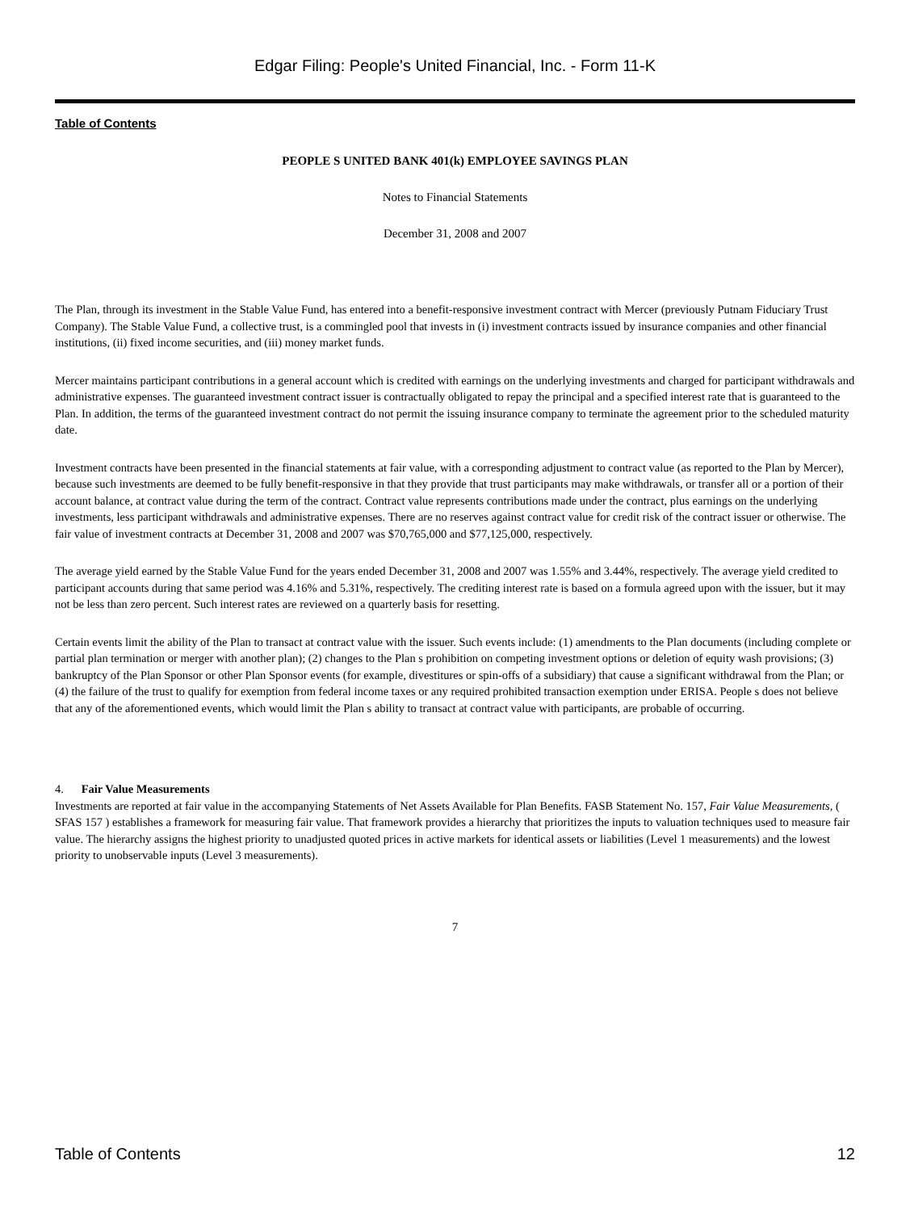Edgar Filing: People's United Financial, Inc. - Form 11-K
Table of Contents
PEOPLE S UNITED BANK 401(k) EMPLOYEE SAVINGS PLAN
Notes to Financial Statements
December 31, 2008 and 2007
The Plan, through its investment in the Stable Value Fund, has entered into a benefit-responsive investment contract with Mercer (previously Putnam Fiduciary Trust Company). The Stable Value Fund, a collective trust, is a commingled pool that invests in (i) investment contracts issued by insurance companies and other financial institutions, (ii) fixed income securities, and (iii) money market funds.
Mercer maintains participant contributions in a general account which is credited with earnings on the underlying investments and charged for participant withdrawals and administrative expenses. The guaranteed investment contract issuer is contractually obligated to repay the principal and a specified interest rate that is guaranteed to the Plan. In addition, the terms of the guaranteed investment contract do not permit the issuing insurance company to terminate the agreement prior to the scheduled maturity date.
Investment contracts have been presented in the financial statements at fair value, with a corresponding adjustment to contract value (as reported to the Plan by Mercer), because such investments are deemed to be fully benefit-responsive in that they provide that trust participants may make withdrawals, or transfer all or a portion of their account balance, at contract value during the term of the contract. Contract value represents contributions made under the contract, plus earnings on the underlying investments, less participant withdrawals and administrative expenses. There are no reserves against contract value for credit risk of the contract issuer or otherwise. The fair value of investment contracts at December 31, 2008 and 2007 was $70,765,000 and $77,125,000, respectively.
The average yield earned by the Stable Value Fund for the years ended December 31, 2008 and 2007 was 1.55% and 3.44%, respectively. The average yield credited to participant accounts during that same period was 4.16% and 5.31%, respectively. The crediting interest rate is based on a formula agreed upon with the issuer, but it may not be less than zero percent. Such interest rates are reviewed on a quarterly basis for resetting.
Certain events limit the ability of the Plan to transact at contract value with the issuer. Such events include: (1) amendments to the Plan documents (including complete or partial plan termination or merger with another plan); (2) changes to the Plan s prohibition on competing investment options or deletion of equity wash provisions; (3) bankruptcy of the Plan Sponsor or other Plan Sponsor events (for example, divestitures or spin-offs of a subsidiary) that cause a significant withdrawal from the Plan; or (4) the failure of the trust to qualify for exemption from federal income taxes or any required prohibited transaction exemption under ERISA. People s does not believe that any of the aforementioned events, which would limit the Plan s ability to transact at contract value with participants, are probable of occurring.
4. Fair Value Measurements
Investments are reported at fair value in the accompanying Statements of Net Assets Available for Plan Benefits. FASB Statement No. 157, Fair Value Measurements, ( SFAS 157 ) establishes a framework for measuring fair value. That framework provides a hierarchy that prioritizes the inputs to valuation techniques used to measure fair value. The hierarchy assigns the highest priority to unadjusted quoted prices in active markets for identical assets or liabilities (Level 1 measurements) and the lowest priority to unobservable inputs (Level 3 measurements).
7
Table of Contents 12